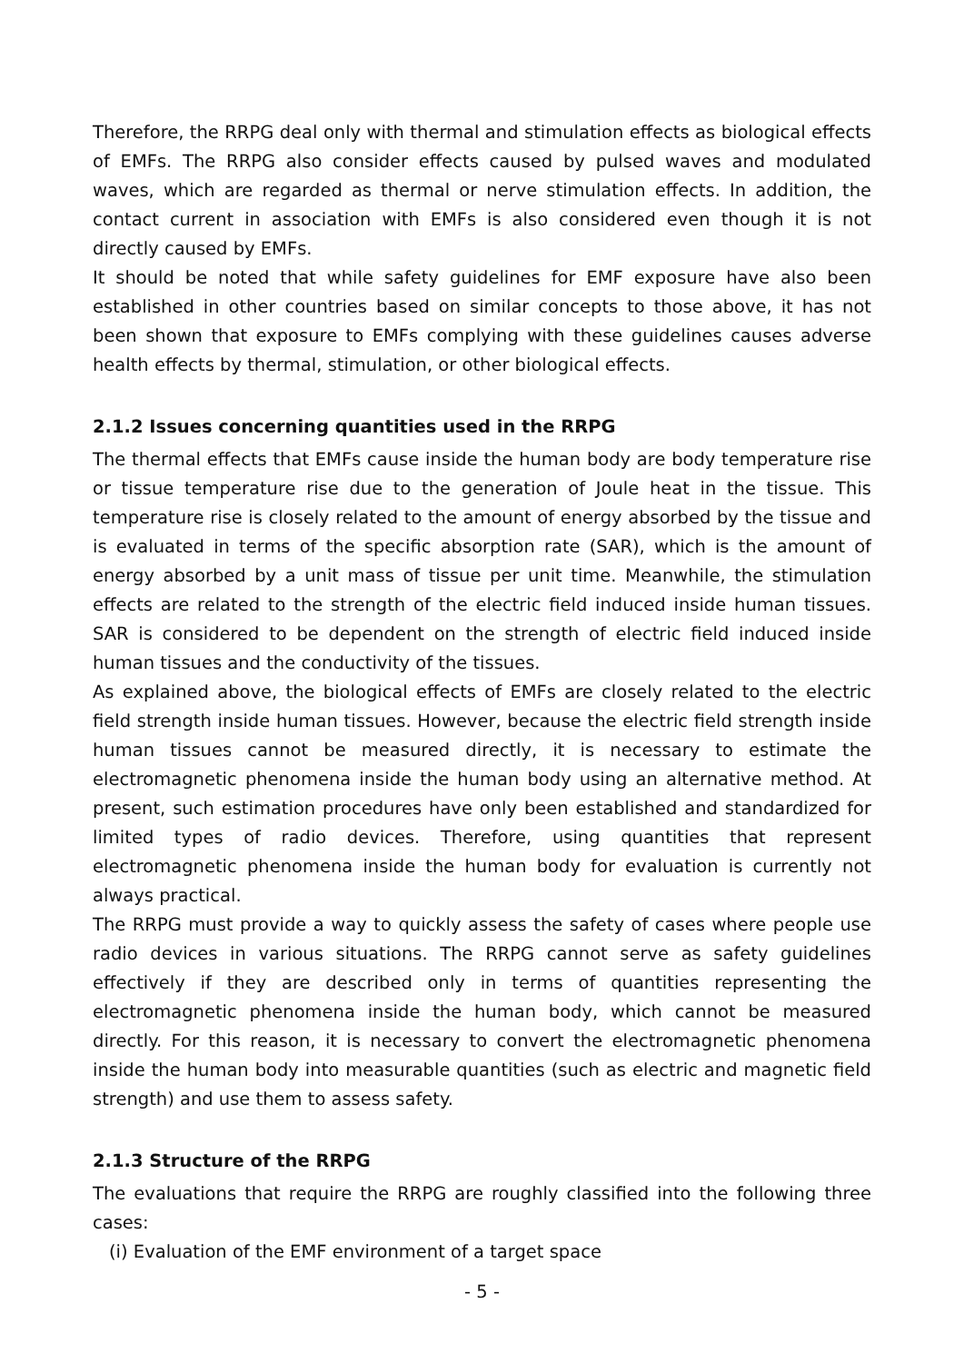Therefore, the RRPG deal only with thermal and stimulation effects as biological effects of EMFs. The RRPG also consider effects caused by pulsed waves and modulated waves, which are regarded as thermal or nerve stimulation effects. In addition, the contact current in association with EMFs is also considered even though it is not directly caused by EMFs.
It should be noted that while safety guidelines for EMF exposure have also been established in other countries based on similar concepts to those above, it has not been shown that exposure to EMFs complying with these guidelines causes adverse health effects by thermal, stimulation, or other biological effects.
2.1.2 Issues concerning quantities used in the RRPG
The thermal effects that EMFs cause inside the human body are body temperature rise or tissue temperature rise due to the generation of Joule heat in the tissue. This temperature rise is closely related to the amount of energy absorbed by the tissue and is evaluated in terms of the specific absorption rate (SAR), which is the amount of energy absorbed by a unit mass of tissue per unit time. Meanwhile, the stimulation effects are related to the strength of the electric field induced inside human tissues. SAR is considered to be dependent on the strength of electric field induced inside human tissues and the conductivity of the tissues.
As explained above, the biological effects of EMFs are closely related to the electric field strength inside human tissues. However, because the electric field strength inside human tissues cannot be measured directly, it is necessary to estimate the electromagnetic phenomena inside the human body using an alternative method. At present, such estimation procedures have only been established and standardized for limited types of radio devices. Therefore, using quantities that represent electromagnetic phenomena inside the human body for evaluation is currently not always practical.
The RRPG must provide a way to quickly assess the safety of cases where people use radio devices in various situations. The RRPG cannot serve as safety guidelines effectively if they are described only in terms of quantities representing the electromagnetic phenomena inside the human body, which cannot be measured directly. For this reason, it is necessary to convert the electromagnetic phenomena inside the human body into measurable quantities (such as electric and magnetic field strength) and use them to assess safety.
2.1.3 Structure of the RRPG
The evaluations that require the RRPG are roughly classified into the following three cases:
(i) Evaluation of the EMF environment of a target space
- 5 -